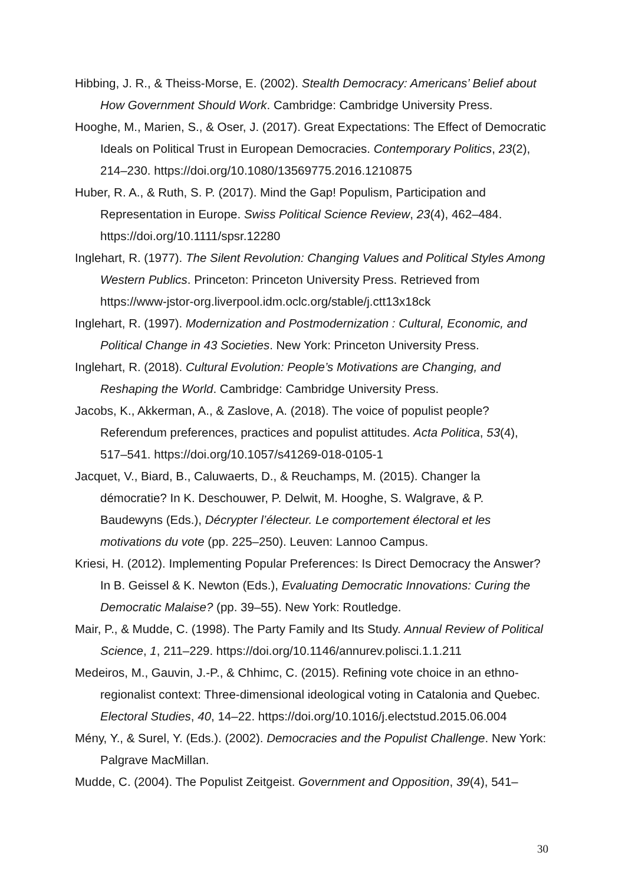Hibbing, J. R., & Theiss-Morse, E. (2002). Stealth Democracy: Americans’ Belief about How Government Should Work. Cambridge: Cambridge University Press.
Hooghe, M., Marien, S., & Oser, J. (2017). Great Expectations: The Effect of Democratic Ideals on Political Trust in European Democracies. Contemporary Politics, 23(2), 214–230. https://doi.org/10.1080/13569775.2016.1210875
Huber, R. A., & Ruth, S. P. (2017). Mind the Gap! Populism, Participation and Representation in Europe. Swiss Political Science Review, 23(4), 462–484. https://doi.org/10.1111/spsr.12280
Inglehart, R. (1977). The Silent Revolution: Changing Values and Political Styles Among Western Publics. Princeton: Princeton University Press. Retrieved from https://www-jstor-org.liverpool.idm.oclc.org/stable/j.ctt13x18ck
Inglehart, R. (1997). Modernization and Postmodernization : Cultural, Economic, and Political Change in 43 Societies. New York: Princeton University Press.
Inglehart, R. (2018). Cultural Evolution: People’s Motivations are Changing, and Reshaping the World. Cambridge: Cambridge University Press.
Jacobs, K., Akkerman, A., & Zaslove, A. (2018). The voice of populist people? Referendum preferences, practices and populist attitudes. Acta Politica, 53(4), 517–541. https://doi.org/10.1057/s41269-018-0105-1
Jacquet, V., Biard, B., Caluwaerts, D., & Reuchamps, M. (2015). Changer la démocratie? In K. Deschouwer, P. Delwit, M. Hooghe, S. Walgrave, & P. Baudewyns (Eds.), Décrypter l’électeur. Le comportement électoral et les motivations du vote (pp. 225–250). Leuven: Lannoo Campus.
Kriesi, H. (2012). Implementing Popular Preferences: Is Direct Democracy the Answer? In B. Geissel & K. Newton (Eds.), Evaluating Democratic Innovations: Curing the Democratic Malaise? (pp. 39–55). New York: Routledge.
Mair, P., & Mudde, C. (1998). The Party Family and Its Study. Annual Review of Political Science, 1, 211–229. https://doi.org/10.1146/annurev.polisci.1.1.211
Medeiros, M., Gauvin, J.-P., & Chhimc, C. (2015). Refining vote choice in an ethno-regionalist context: Three-dimensional ideological voting in Catalonia and Quebec. Electoral Studies, 40, 14–22. https://doi.org/10.1016/j.electstud.2015.06.004
Mény, Y., & Surel, Y. (Eds.). (2002). Democracies and the Populist Challenge. New York: Palgrave MacMillan.
Mudde, C. (2004). The Populist Zeitgeist. Government and Opposition, 39(4), 541–
30